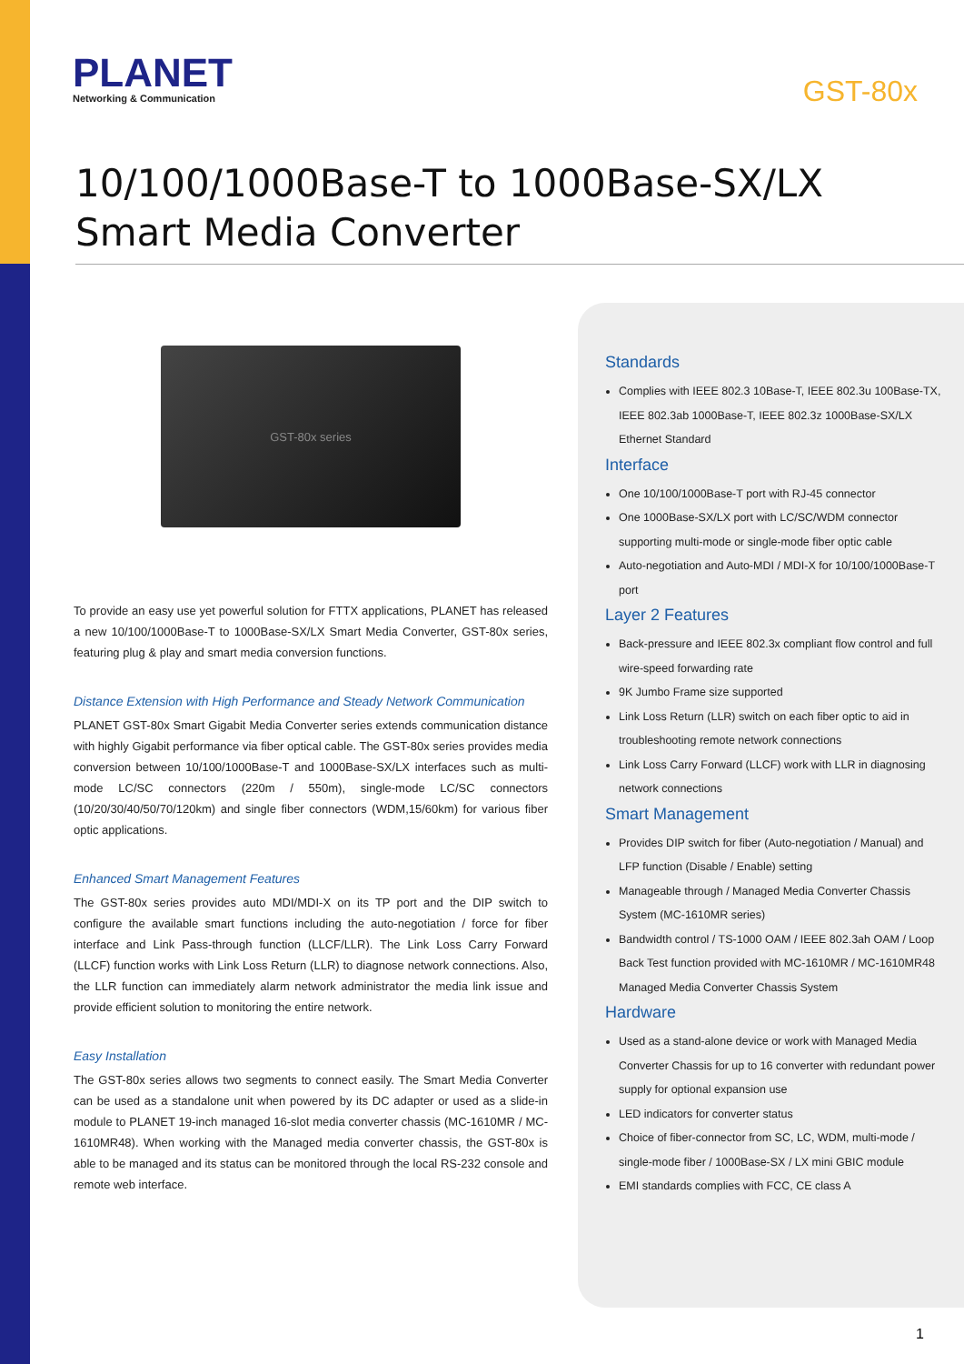PLANET
Networking & Communication
GST-80x
10/100/1000Base-T to 1000Base-SX/LX Smart Media Converter
GST-80x series
To provide an easy use yet powerful solution for FTTX applications, PLANET has released a new 10/100/1000Base-T to 1000Base-SX/LX Smart Media Converter, GST-80x series, featuring plug & play and smart media conversion functions.
Distance Extension with High Performance and Steady Network Communication
PLANET GST-80x Smart Gigabit Media Converter series extends communication distance with highly Gigabit performance via fiber optical cable. The GST-80x series provides media conversion between 10/100/1000Base-T and 1000Base-SX/LX interfaces such as multi-mode LC/SC connectors (220m / 550m), single-mode LC/SC connectors (10/20/30/40/50/70/120km) and single fiber connectors (WDM,15/60km) for various fiber optic applications.
Enhanced Smart Management Features
The GST-80x series provides auto MDI/MDI-X on its TP port and the DIP switch to configure the available smart functions including the auto-negotiation / force for fiber interface and Link Pass-through function (LLCF/LLR). The Link Loss Carry Forward (LLCF) function works with Link Loss Return (LLR) to diagnose network connections. Also, the LLR function can immediately alarm network administrator the media link issue and provide efficient solution to monitoring the entire network.
Easy Installation
The GST-80x series allows two segments to connect easily. The Smart Media Converter can be used as a standalone unit when powered by its DC adapter or used as a slide-in module to PLANET 19-inch managed 16-slot media converter chassis (MC-1610MR / MC-1610MR48). When working with the Managed media converter chassis, the GST-80x is able to be managed and its status can be monitored through the local RS-232 console and remote web interface.
Standards
Complies with IEEE 802.3 10Base-T, IEEE 802.3u 100Base-TX, IEEE 802.3ab 1000Base-T, IEEE 802.3z 1000Base-SX/LX Ethernet Standard
Interface
One 10/100/1000Base-T port with RJ-45 connector
One 1000Base-SX/LX port with LC/SC/WDM connector supporting multi-mode or single-mode fiber optic cable
Auto-negotiation and Auto-MDI / MDI-X for 10/100/1000Base-T port
Layer 2 Features
Back-pressure and IEEE 802.3x compliant flow control and full wire-speed forwarding rate
9K Jumbo Frame size supported
Link Loss Return (LLR) switch on each fiber optic to aid in troubleshooting remote network connections
Link Loss Carry Forward (LLCF) work with LLR in diagnosing network connections
Smart Management
Provides DIP switch for fiber (Auto-negotiation / Manual) and LFP function (Disable / Enable) setting
Manageable through / Managed Media Converter Chassis System (MC-1610MR series)
Bandwidth control / TS-1000 OAM / IEEE 802.3ah OAM / Loop Back Test function provided with MC-1610MR / MC-1610MR48 Managed Media Converter Chassis System
Hardware
Used as a stand-alone device or work with Managed Media Converter Chassis for up to 16 converter with redundant power supply for optional expansion use
LED indicators for converter status
Choice of fiber-connector from SC, LC, WDM, multi-mode / single-mode fiber / 1000Base-SX / LX mini GBIC module
EMI standards complies with FCC, CE class A
1